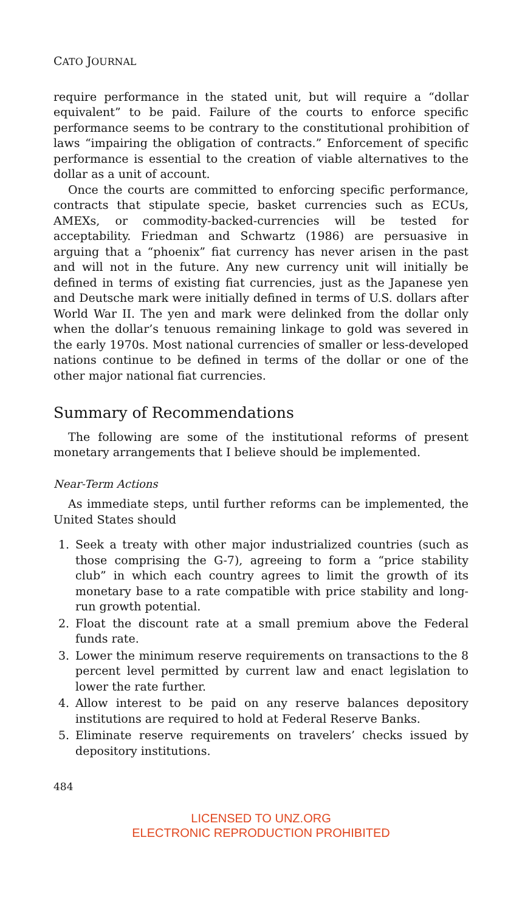CATO JOURNAL
require performance in the stated unit, but will require a “dollar equivalent” to be paid. Failure of the courts to enforce specific performance seems to be contrary to the constitutional prohibition of laws “impairing the obligation of contracts.” Enforcement of specific performance is essential to the creation of viable alternatives to the dollar as a unit of account.
Once the courts are committed to enforcing specific performance, contracts that stipulate specie, basket currencies such as ECUs, AMEXs, or commodity-backed-currencies will be tested for acceptability. Friedman and Schwartz (1986) are persuasive in arguing that a “phoenix” fiat currency has never arisen in the past and will not in the future. Any new currency unit will initially be defined in terms of existing fiat currencies, just as the Japanese yen and Deutsche mark were initially defined in terms of U.S. dollars after World War II. The yen and mark were delinked from the dollar only when the dollar’s tenuous remaining linkage to gold was severed in the early 1970s. Most national currencies of smaller or less-developed nations continue to be defined in terms of the dollar or one of the other major national fiat currencies.
Summary of Recommendations
The following are some of the institutional reforms of present monetary arrangements that I believe should be implemented.
Near-Term Actions
As immediate steps, until further reforms can be implemented, the United States should
1. Seek a treaty with other major industrialized countries (such as those comprising the G-7), agreeing to form a “price stability club” in which each country agrees to limit the growth of its monetary base to a rate compatible with price stability and long-run growth potential.
2. Float the discount rate at a small premium above the Federal funds rate.
3. Lower the minimum reserve requirements on transactions to the 8 percent level permitted by current law and enact legislation to lower the rate further.
4. Allow interest to be paid on any reserve balances depository institutions are required to hold at Federal Reserve Banks.
5. Eliminate reserve requirements on travelers’ checks issued by depository institutions.
484
LICENSED TO UNZ.ORG
ELECTRONIC REPRODUCTION PROHIBITED